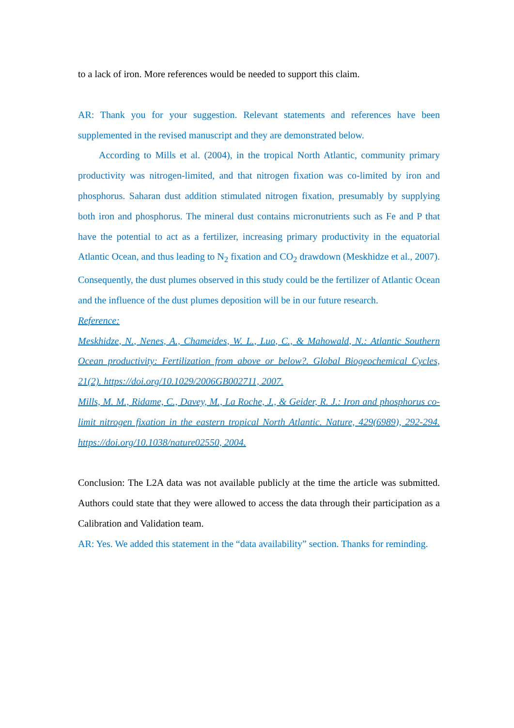to a lack of iron. More references would be needed to support this claim.
AR: Thank you for your suggestion. Relevant statements and references have been supplemented in the revised manuscript and they are demonstrated below.
According to Mills et al. (2004), in the tropical North Atlantic, community primary productivity was nitrogen-limited, and that nitrogen fixation was co-limited by iron and phosphorus. Saharan dust addition stimulated nitrogen fixation, presumably by supplying both iron and phosphorus. The mineral dust contains micronutrients such as Fe and P that have the potential to act as a fertilizer, increasing primary productivity in the equatorial Atlantic Ocean, and thus leading to N<sub>2</sub> fixation and CO<sub>2</sub> drawdown (Meskhidze et al., 2007). Consequently, the dust plumes observed in this study could be the fertilizer of Atlantic Ocean and the influence of the dust plumes deposition will be in our future research.
Reference:
Meskhidze, N., Nenes, A., Chameides, W. L., Luo, C., & Mahowald, N.: Atlantic Southern Ocean productivity: Fertilization from above or below?. Global Biogeochemical Cycles, 21(2). https://doi.org/10.1029/2006GB002711, 2007.
Mills, M. M., Ridame, C., Davey, M., La Roche, J., & Geider, R. J.: Iron and phosphorus co-limit nitrogen fixation in the eastern tropical North Atlantic. Nature, 429(6989), 292-294. https://doi.org/10.1038/nature02550, 2004.
Conclusion: The L2A data was not available publicly at the time the article was submitted. Authors could state that they were allowed to access the data through their participation as a Calibration and Validation team.
AR: Yes. We added this statement in the “data availability” section. Thanks for reminding.